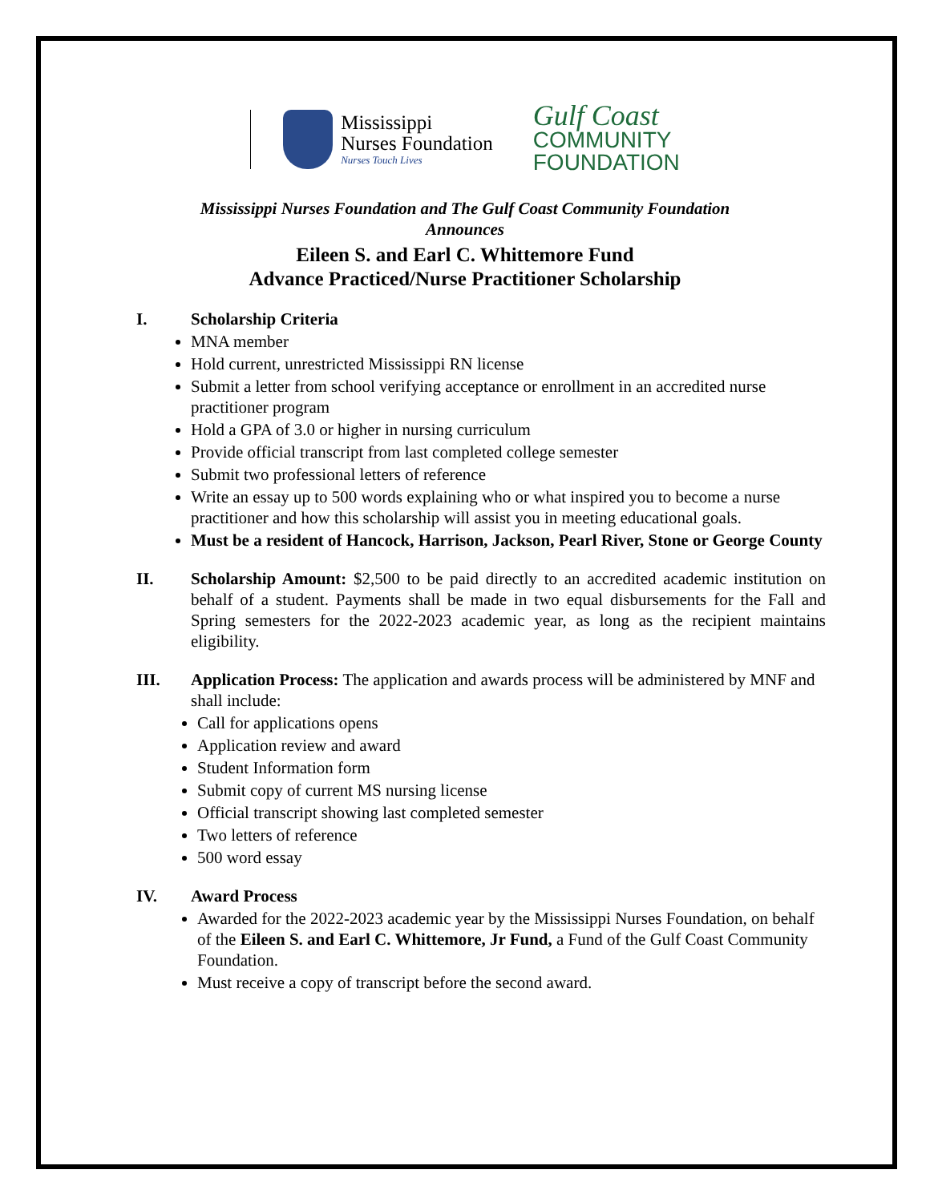Mississippi
Nurses Foundation
Nurses Touch Lives
Gulf Coast
COMMUNITY
FOUNDATION
Mississippi Nurses Foundation and The Gulf Coast Community Foundation
Announces
Eileen S. and Earl C. Whittemore Fund
Advance Practiced/Nurse Practitioner Scholarship
I. Scholarship Criteria
MNA member
Hold current, unrestricted Mississippi RN license
Submit a letter from school verifying acceptance or enrollment in an accredited nurse practitioner program
Hold a GPA of 3.0 or higher in nursing curriculum
Provide official transcript from last completed college semester
Submit two professional letters of reference
Write an essay up to 500 words explaining who or what inspired you to become a nurse practitioner and how this scholarship will assist you in meeting educational goals.
Must be a resident of Hancock, Harrison, Jackson, Pearl River, Stone or George County
II. Scholarship Amount: $2,500 to be paid directly to an accredited academic institution on behalf of a student. Payments shall be made in two equal disbursements for the Fall and Spring semesters for the 2022-2023 academic year, as long as the recipient maintains eligibility.
III. Application Process: The application and awards process will be administered by MNF and shall include:
Call for applications opens
Application review and award
Student Information form
Submit copy of current MS nursing license
Official transcript showing last completed semester
Two letters of reference
500 word essay
IV. Award Process
Awarded for the 2022-2023 academic year by the Mississippi Nurses Foundation, on behalf of the Eileen S. and Earl C. Whittemore, Jr Fund, a Fund of the Gulf Coast Community Foundation.
Must receive a copy of transcript before the second award.